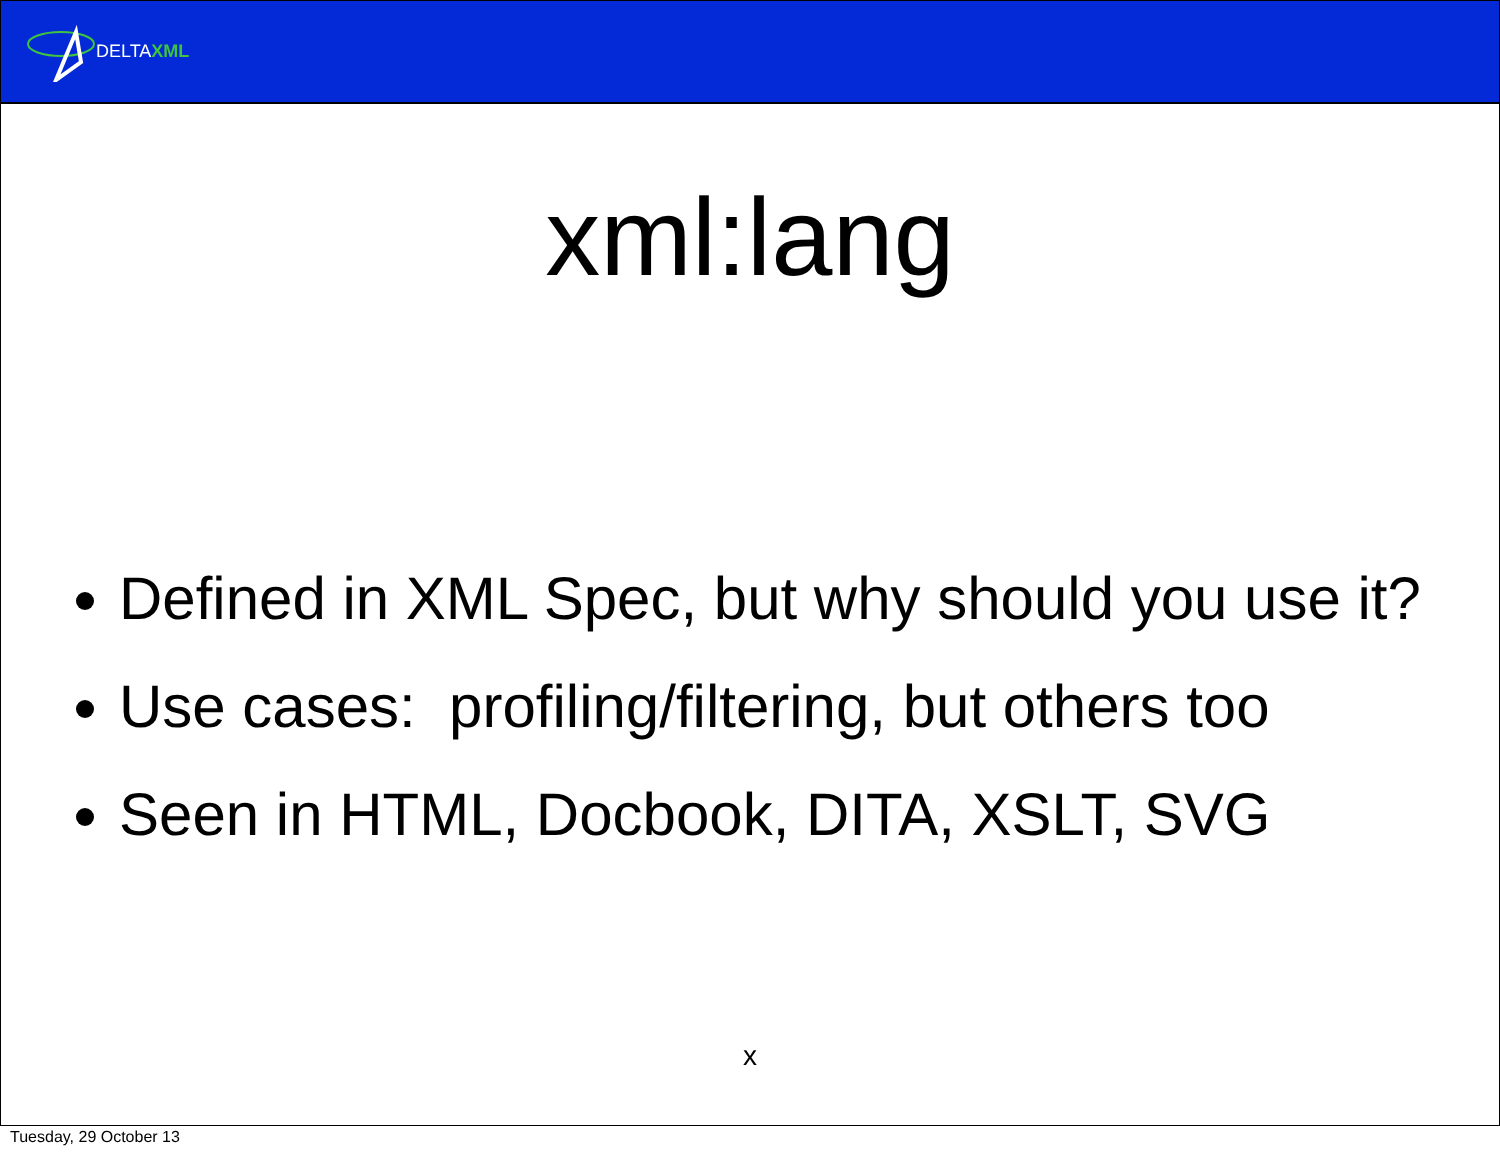DELTAXML
xml:lang
Defined in XML Spec, but why should you use it?
Use cases: profiling/filtering, but others too
Seen in HTML, Docbook, DITA, XSLT, SVG
x
Tuesday, 29 October 13